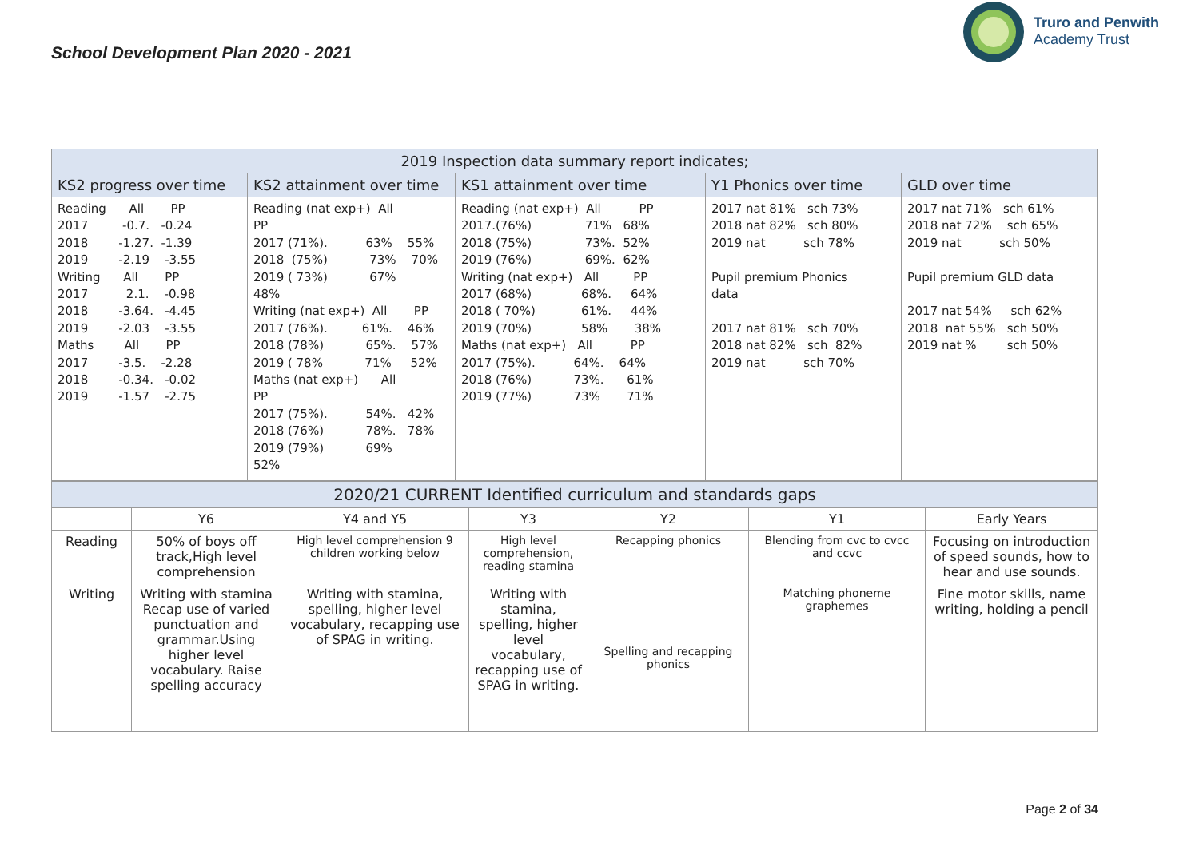School Development Plan 2020 - 2021
Truro and Penwith
Academy Trust
| 2019 Inspection data summary report indicates; | | | | |
| --- | --- | --- | --- | --- |
| KS2 progress over time | KS2 attainment over time | KS1 attainment over time | Y1 Phonics over time | GLD over time |
| Reading All PP 2017 -0.7. -0.24 2018 -1.27. -1.39 2019 -2.19 -3.55 Writing All PP 2017 2.1. -0.98 2018 -3.64. -4.45 2019 -2.03 -3.55 Maths All PP 2017 -3.5. -2.28 2018 -0.34. -0.02 2019 -1.57 -2.75 | Reading (nat exp+) All PP 2017 (71%). 63% 55% 2018 (75%) 73% 70% 2019 ( 73%) 67% 48% Writing (nat exp+) All PP 2017 (76%). 61%. 46% 2018 (78%) 65%. 57% 2019 ( 78% 71% 52% Maths (nat exp+) All PP 2017 (75%). 54%. 42% 2018 (76%) 78%. 78% 2019 (79%) 69% 52% | Reading (nat exp+) All PP 2017.(76%) 71% 68% 2018 (75%) 73%. 52% 2019 (76%) 69%. 62% Writing (nat exp+) All PP 2017 (68%) 68%. 64% 2018 ( 70%) 61%. 44% 2019 (70%) 58% 38% Maths (nat exp+) All PP 2017 (75%). 64%. 64% 2018 (76%) 73%. 61% 2019 (77%) 73% 71% | 2017 nat 81% sch 73% 2018 nat 82% sch 80% 2019 nat sch 78% Pupil premium Phonics data 2017 nat 81% sch 70% 2018 nat 82% sch 82% 2019 nat sch 70% | 2017 nat 71% sch 61% 2018 nat 72% sch 65% 2019 nat sch 50% Pupil premium GLD data 2017 nat 54% sch 62% 2018 nat 55% sch 50% 2019 nat % sch 50% |
| 2020/21 CURRENT Identified curriculum and standards gaps | | | | | | |
| --- | --- | --- | --- | --- | --- | --- |
| | Y6 | Y4 and Y5 | Y3 | Y2 | Y1 | Early Years |
| Reading | 50% of boys off track,High level comprehension | High level comprehension 9 children working below | High level comprehension, reading stamina | Recapping phonics | Blending from cvc to cvcc and ccvc | Focusing on introduction of speed sounds, how to hear and use sounds. |
| Writing | Writing with stamina Recap use of varied punctuation and grammar.Using higher level vocabulary. Raise spelling accuracy | Writing with stamina, spelling, higher level vocabulary, recapping use of SPAG in writing. | Writing with stamina, spelling, higher level vocabulary, recapping use of SPAG in writing. | Spelling and recapping phonics | Matching phoneme graphemes | Fine motor skills, name writing, holding a pencil |
Page 2 of 34